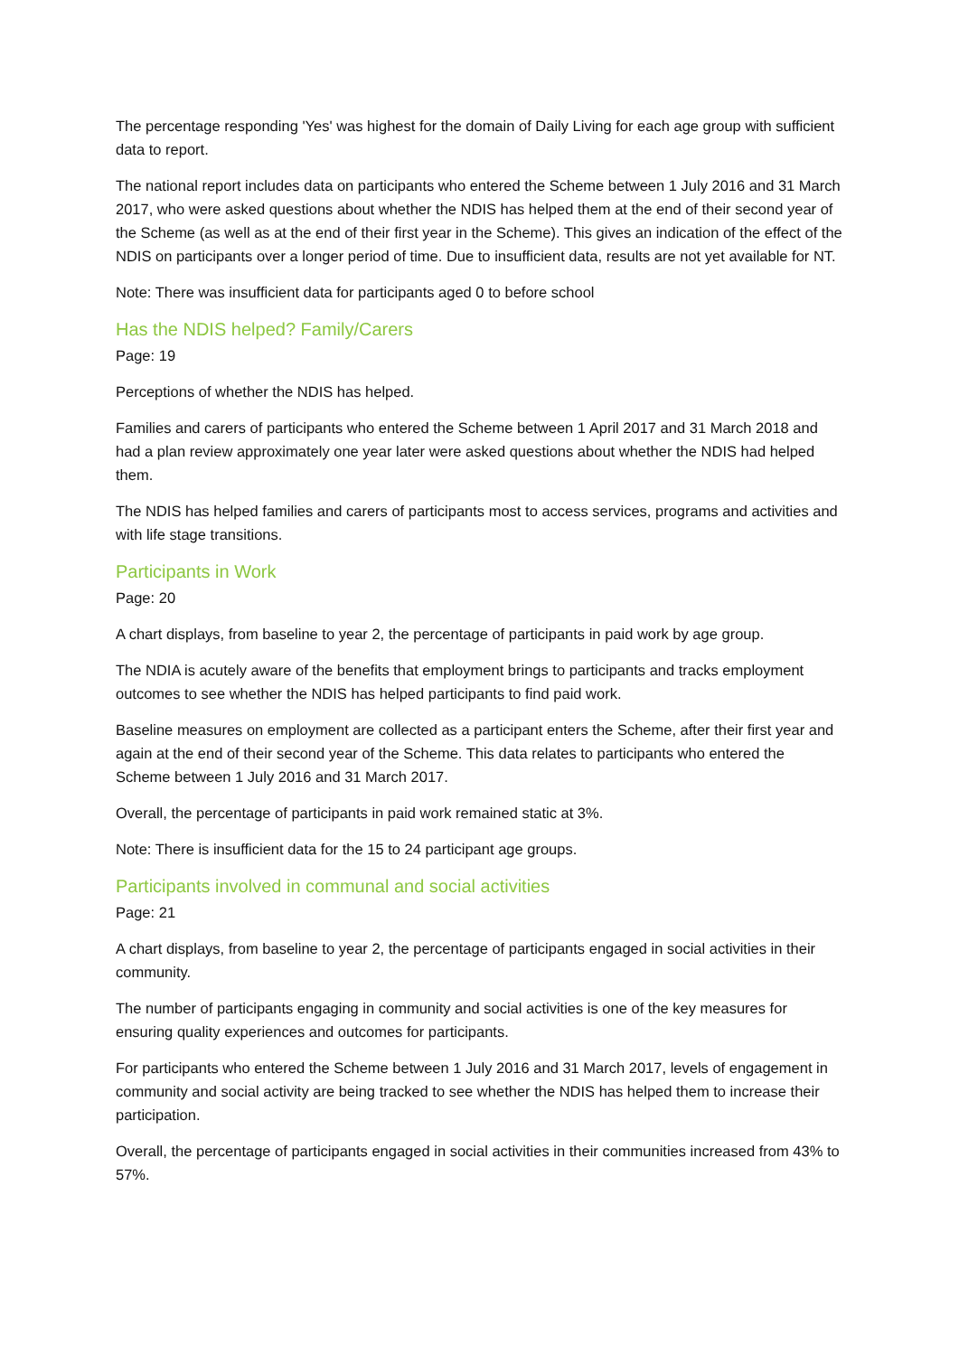The percentage responding 'Yes' was highest for the domain of Daily Living for each age group with sufficient data to report.
The national report includes data on participants who entered the Scheme between 1 July 2016 and 31 March 2017, who were asked questions about whether the NDIS has helped them at the end of their second year of the Scheme (as well as at the end of their first year in the Scheme). This gives an indication of the effect of the NDIS on participants over a longer period of time. Due to insufficient data, results are not yet available for NT.
Note: There was insufficient data for participants aged 0 to before school
Has the NDIS helped? Family/Carers
Page: 19
Perceptions of whether the NDIS has helped.
Families and carers of participants who entered the Scheme between 1 April 2017 and 31 March 2018 and had a plan review approximately one year later were asked questions about whether the NDIS had helped them.
The NDIS has helped families and carers of participants most to access services, programs and activities and with life stage transitions.
Participants in Work
Page: 20
A chart displays, from baseline to year 2, the percentage of participants in paid work by age group.
The NDIA is acutely aware of the benefits that employment brings to participants and tracks employment outcomes to see whether the NDIS has helped participants to find paid work.
Baseline measures on employment are collected as a participant enters the Scheme, after their first year and again at the end of their second year of the Scheme. This data relates to participants who entered the Scheme between 1 July 2016 and 31 March 2017.
Overall, the percentage of participants in paid work remained static at 3%.
Note: There is insufficient data for the 15 to 24 participant age groups.
Participants involved in communal and social activities
Page: 21
A chart displays, from baseline to year 2, the percentage of participants engaged in social activities in their community.
The number of participants engaging in community and social activities is one of the key measures for ensuring quality experiences and outcomes for participants.
For participants who entered the Scheme between 1 July 2016 and 31 March 2017, levels of engagement in community and social activity are being tracked to see whether the NDIS has helped them to increase their participation.
Overall, the percentage of participants engaged in social activities in their communities increased from 43% to 57%.